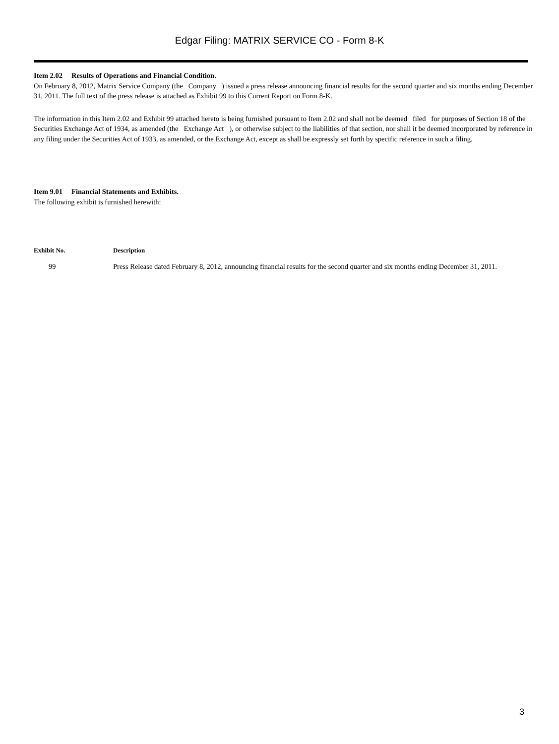Edgar Filing: MATRIX SERVICE CO - Form 8-K
Item 2.02 Results of Operations and Financial Condition.
On February 8, 2012, Matrix Service Company (the Company ) issued a press release announcing financial results for the second quarter and six months ending December 31, 2011. The full text of the press release is attached as Exhibit 99 to this Current Report on Form 8-K.
The information in this Item 2.02 and Exhibit 99 attached hereto is being furnished pursuant to Item 2.02 and shall not be deemed filed for purposes of Section 18 of the Securities Exchange Act of 1934, as amended (the Exchange Act ), or otherwise subject to the liabilities of that section, nor shall it be deemed incorporated by reference in any filing under the Securities Act of 1933, as amended, or the Exchange Act, except as shall be expressly set forth by specific reference in such a filing.
Item 9.01 Financial Statements and Exhibits.
The following exhibit is furnished herewith:
| Exhibit No. | Description |
| --- | --- |
| 99 | Press Release dated February 8, 2012, announcing financial results for the second quarter and six months ending December 31, 2011. |
3